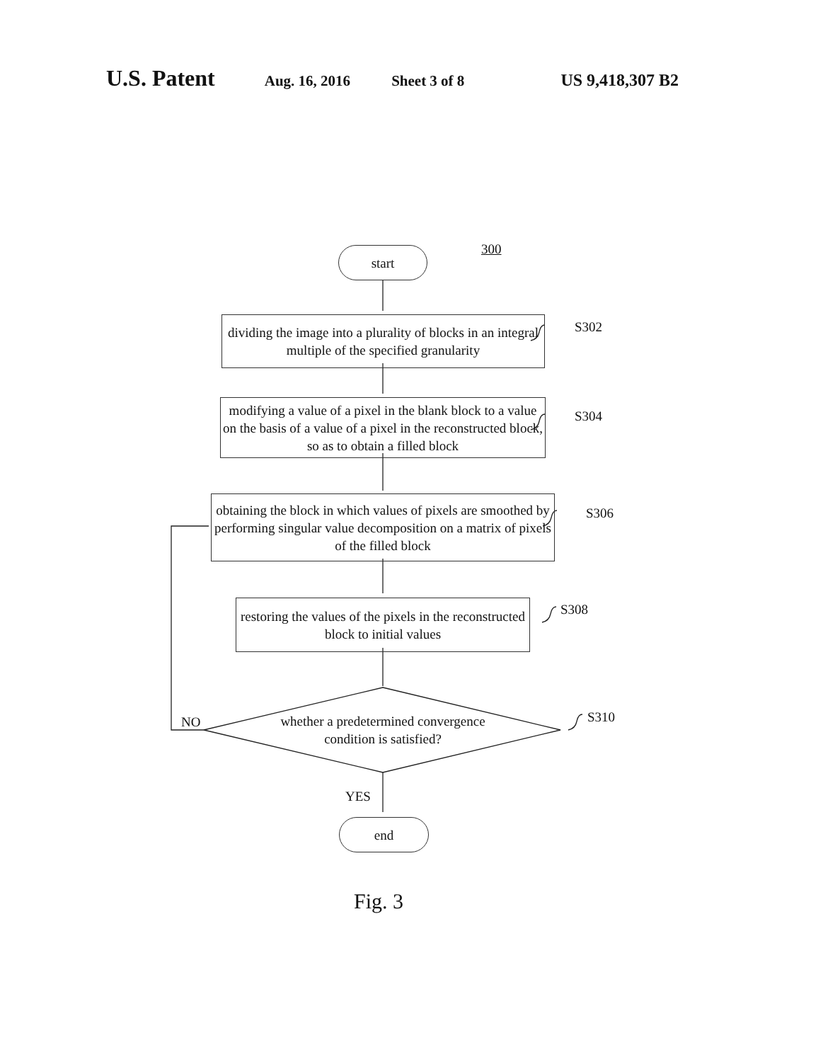U.S. Patent
Aug. 16, 2016 Sheet 3 of 8 US 9,418,307 B2
start 300
dividing the image into a plurality of blocks in an integral multiple of the specified granularity
S302
modifying a value of a pixel in the blank block to a value on the basis of a value of a pixel in the reconstructed block, so as to obtain a filled block
S304
obtaining the block in which values of pixels are smoothed by performing singular value decomposition on a matrix of pixels of the filled block
S306
restoring the values of the pixels in the reconstructed block to initial values
S308
whether a predetermined convergence condition is satisfied?
S310
NO
YES
end
Fig. 3